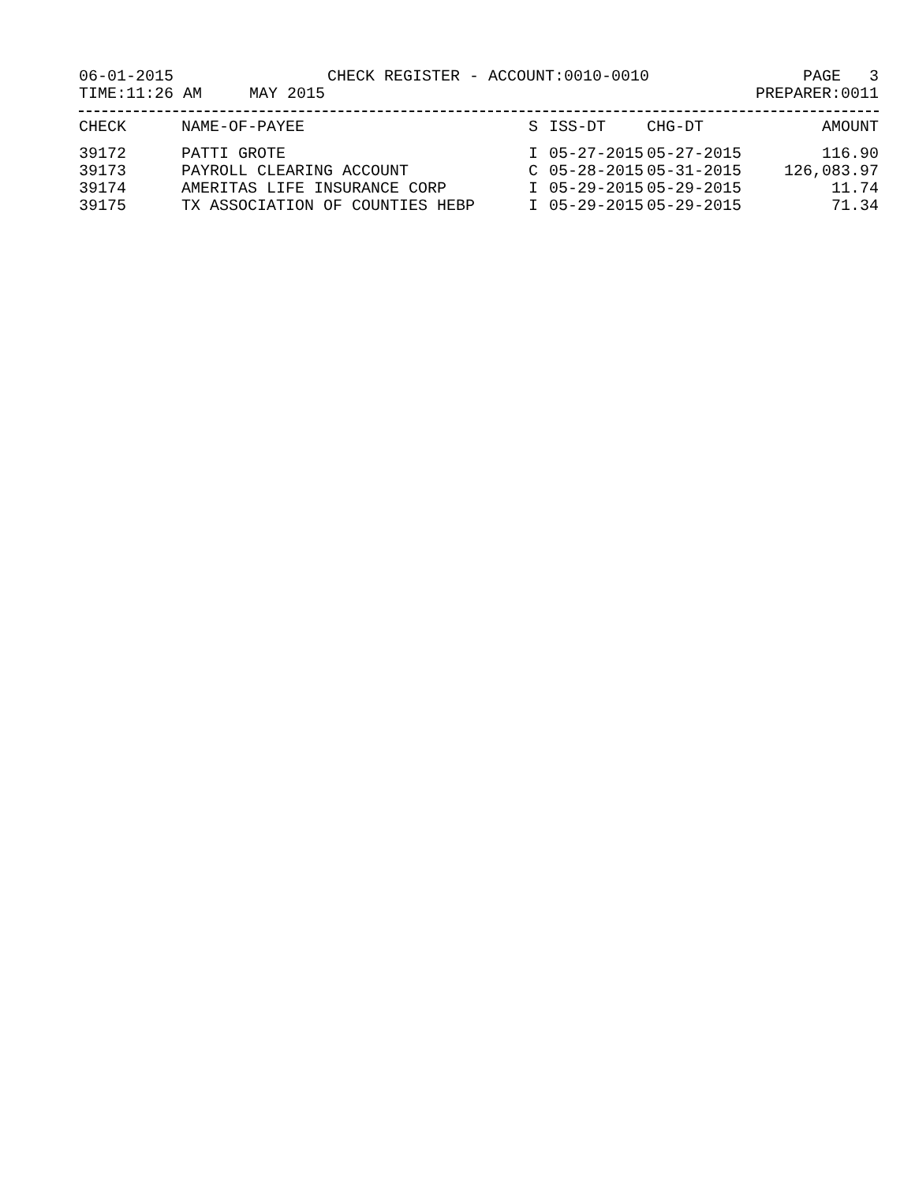06-01-2015 CHECK REGISTER - ACCOUNT:0010-0010 PAGE 3
TIME:11:26 AM MAY 2015 PREPARER:0011
| CHECK | NAME-OF-PAYEE | S | ISS-DT | CHG-DT | AMOUNT |
| --- | --- | --- | --- | --- | --- |
| 39172 | PATTI GROTE | I | 05-27-2015 | 05-27-2015 | 116.90 |
| 39173 | PAYROLL CLEARING ACCOUNT | C | 05-28-2015 | 05-31-2015 | 126,083.97 |
| 39174 | AMERITAS LIFE INSURANCE CORP | I | 05-29-2015 | 05-29-2015 | 11.74 |
| 39175 | TX ASSOCIATION OF COUNTIES HEBP | I | 05-29-2015 | 05-29-2015 | 71.34 |